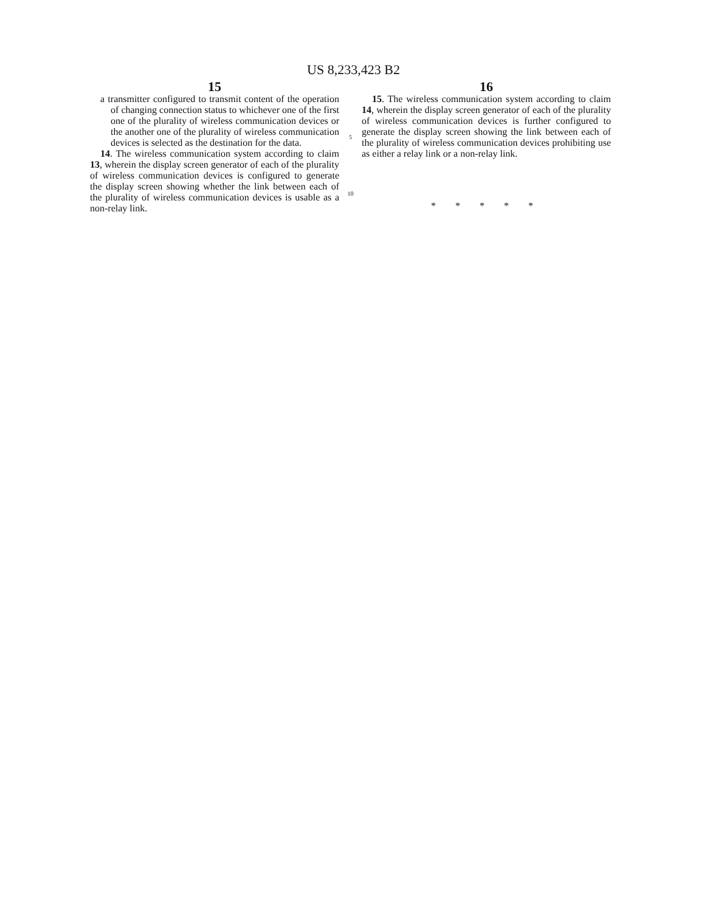US 8,233,423 B2
15
a transmitter configured to transmit content of the operation of changing connection status to whichever one of the first one of the plurality of wireless communication devices or the another one of the plurality of wireless communication devices is selected as the destination for the data.
14. The wireless communication system according to claim 13, wherein the display screen generator of each of the plurality of wireless communication devices is configured to generate the display screen showing whether the link between each of the plurality of wireless communication devices is usable as a non-relay link.
5
10
16
15. The wireless communication system according to claim 14, wherein the display screen generator of each of the plurality of wireless communication devices is further configured to generate the display screen showing the link between each of the plurality of wireless communication devices prohibiting use as either a relay link or a non-relay link.
* * * * *